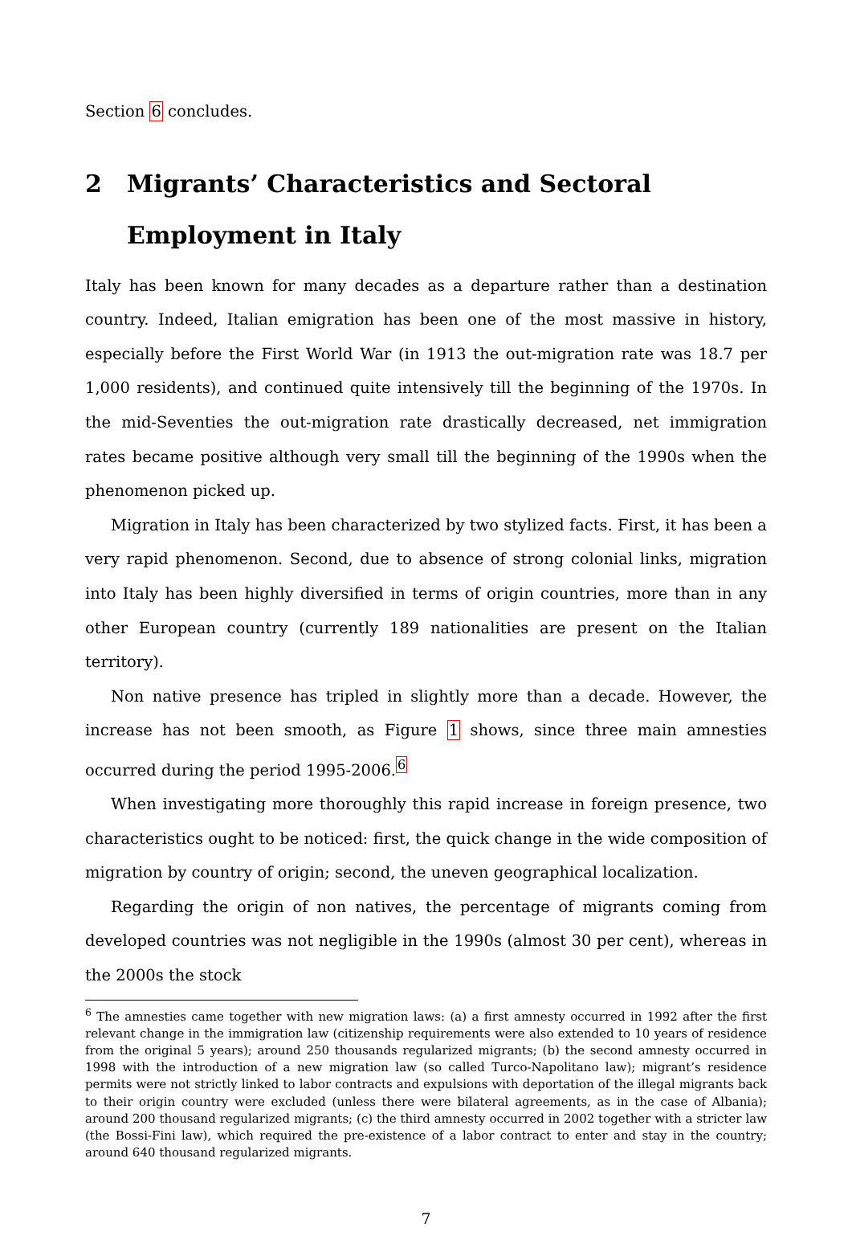Section 6 concludes.
2 Migrants’ Characteristics and Sectoral Employment in Italy
Italy has been known for many decades as a departure rather than a destination country. Indeed, Italian emigration has been one of the most massive in history, especially before the First World War (in 1913 the out-migration rate was 18.7 per 1,000 residents), and continued quite intensively till the beginning of the 1970s. In the mid-Seventies the out-migration rate drastically decreased, net immigration rates became positive although very small till the beginning of the 1990s when the phenomenon picked up.
Migration in Italy has been characterized by two stylized facts. First, it has been a very rapid phenomenon. Second, due to absence of strong colonial links, migration into Italy has been highly diversified in terms of origin countries, more than in any other European country (currently 189 nationalities are present on the Italian territory).
Non native presence has tripled in slightly more than a decade. However, the increase has not been smooth, as Figure 1 shows, since three main amnesties occurred during the period 1995-2006.<sup>6</sup>
When investigating more thoroughly this rapid increase in foreign presence, two characteristics ought to be noticed: first, the quick change in the wide composition of migration by country of origin; second, the uneven geographical localization.
Regarding the origin of non natives, the percentage of migrants coming from developed countries was not negligible in the 1990s (almost 30 per cent), whereas in the 2000s the stock
<sup>6</sup> The amnesties came together with new migration laws: (a) a first amnesty occurred in 1992 after the first relevant change in the immigration law (citizenship requirements were also extended to 10 years of residence from the original 5 years); around 250 thousands regularized migrants; (b) the second amnesty occurred in 1998 with the introduction of a new migration law (so called Turco-Napolitano law); migrant’s residence permits were not strictly linked to labor contracts and expulsions with deportation of the illegal migrants back to their origin country were excluded (unless there were bilateral agreements, as in the case of Albania); around 200 thousand regularized migrants; (c) the third amnesty occurred in 2002 together with a stricter law (the Bossi-Fini law), which required the pre-existence of a labor contract to enter and stay in the country; around 640 thousand regularized migrants.
7